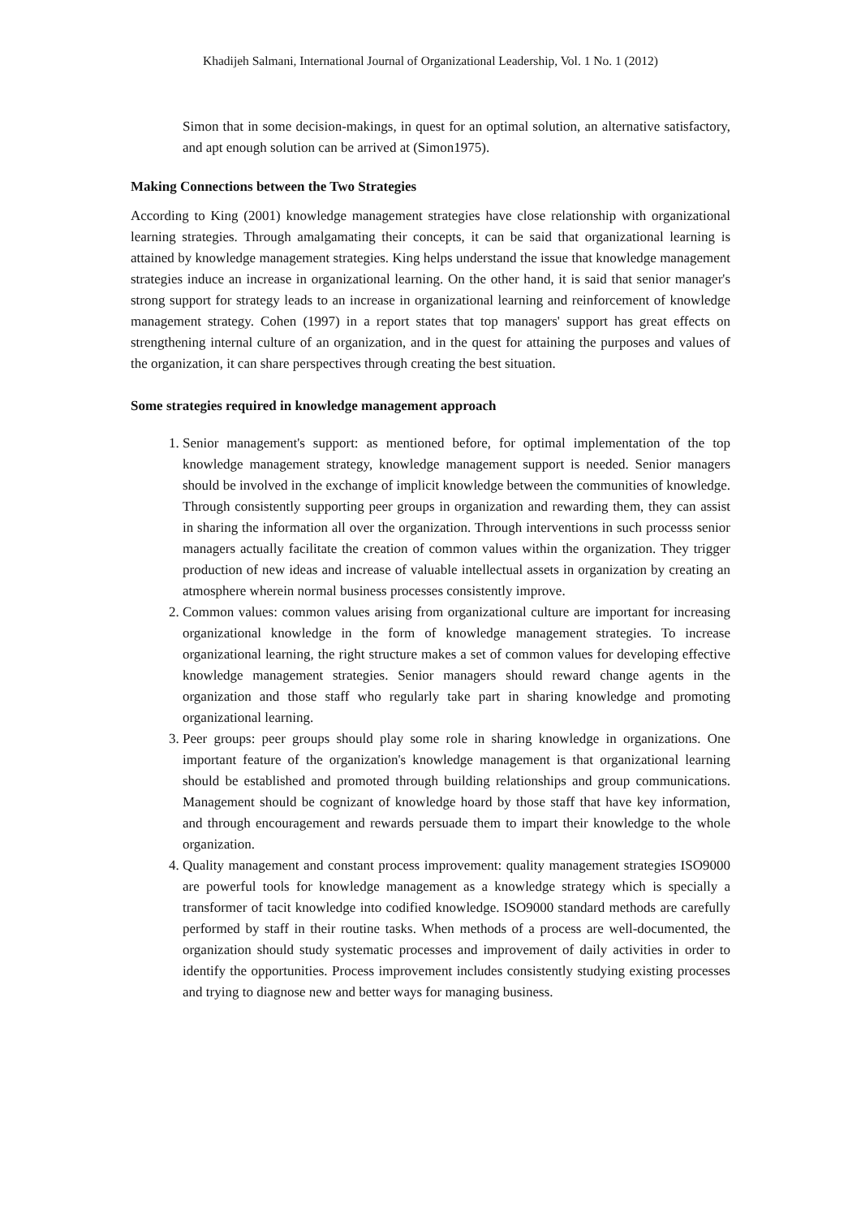Khadijeh Salmani, International Journal of Organizational Leadership, Vol. 1 No. 1 (2012)
Simon that in some decision-makings, in quest for an optimal solution, an alternative satisfactory, and apt enough solution can be arrived at (Simon1975).
Making Connections between the Two Strategies
According to King (2001) knowledge management strategies have close relationship with organizational learning strategies. Through amalgamating their concepts, it can be said that organizational learning is attained by knowledge management strategies. King helps understand the issue that knowledge management strategies induce an increase in organizational learning. On the other hand, it is said that senior manager's strong support for strategy leads to an increase in organizational learning and reinforcement of knowledge management strategy. Cohen (1997) in a report states that top managers' support has great effects on strengthening internal culture of an organization, and in the quest for attaining the purposes and values of the organization, it can share perspectives through creating the best situation.
Some strategies required in knowledge management approach
1. Senior management's support: as mentioned before, for optimal implementation of the top knowledge management strategy, knowledge management support is needed. Senior managers should be involved in the exchange of implicit knowledge between the communities of knowledge. Through consistently supporting peer groups in organization and rewarding them, they can assist in sharing the information all over the organization. Through interventions in such processs senior managers actually facilitate the creation of common values within the organization. They trigger production of new ideas and increase of valuable intellectual assets in organization by creating an atmosphere wherein normal business processes consistently improve.
2. Common values: common values arising from organizational culture are important for increasing organizational knowledge in the form of knowledge management strategies. To increase organizational learning, the right structure makes a set of common values for developing effective knowledge management strategies. Senior managers should reward change agents in the organization and those staff who regularly take part in sharing knowledge and promoting organizational learning.
3. Peer groups: peer groups should play some role in sharing knowledge in organizations. One important feature of the organization's knowledge management is that organizational learning should be established and promoted through building relationships and group communications. Management should be cognizant of knowledge hoard by those staff that have key information, and through encouragement and rewards persuade them to impart their knowledge to the whole organization.
4. Quality management and constant process improvement: quality management strategies ISO9000 are powerful tools for knowledge management as a knowledge strategy which is specially a transformer of tacit knowledge into codified knowledge. ISO9000 standard methods are carefully performed by staff in their routine tasks. When methods of a process are well-documented, the organization should study systematic processes and improvement of daily activities in order to identify the opportunities. Process improvement includes consistently studying existing processes and trying to diagnose new and better ways for managing business.